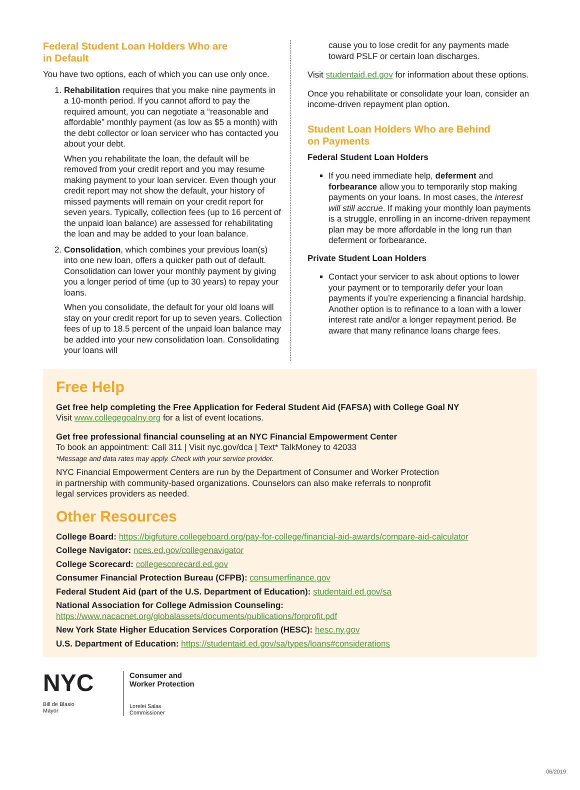Federal Student Loan Holders Who are
in Default
You have two options, each of which you can use only once.
1. Rehabilitation requires that you make nine payments in a 10-month period. If you cannot afford to pay the required amount, you can negotiate a “reasonable and affordable” monthly payment (as low as $5 a month) with the debt collector or loan servicer who has contacted you about your debt.
When you rehabilitate the loan, the default will be removed from your credit report and you may resume making payment to your loan servicer. Even though your credit report may not show the default, your history of missed payments will remain on your credit report for seven years. Typically, collection fees (up to 16 percent of the unpaid loan balance) are assessed for rehabilitating the loan and may be added to your loan balance.
2. Consolidation, which combines your previous loan(s) into one new loan, offers a quicker path out of default. Consolidation can lower your monthly payment by giving you a longer period of time (up to 30 years) to repay your loans.
When you consolidate, the default for your old loans will stay on your credit report for up to seven years. Collection fees of up to 18.5 percent of the unpaid loan balance may be added into your new consolidation loan. Consolidating your loans will
cause you to lose credit for any payments made toward PSLF or certain loan discharges.
Visit studentaid.ed.gov for information about these options.
Once you rehabilitate or consolidate your loan, consider an income-driven repayment plan option.
Student Loan Holders Who are Behind
on Payments
Federal Student Loan Holders
If you need immediate help, deferment and forbearance allow you to temporarily stop making payments on your loans. In most cases, the interest will still accrue. If making your monthly loan payments is a struggle, enrolling in an income-driven repayment plan may be more affordable in the long run than deferment or forbearance.
Private Student Loan Holders
Contact your servicer to ask about options to lower your payment or to temporarily defer your loan payments if you’re experiencing a financial hardship. Another option is to refinance to a loan with a lower interest rate and/or a longer repayment period. Be aware that many refinance loans charge fees.
Free Help
Get free help completing the Free Application for Federal Student Aid (FAFSA) with College Goal NY
Visit www.collegegoalny.org for a list of event locations.
Get free professional financial counseling at an NYC Financial Empowerment Center
To book an appointment: Call 311 | Visit nyc.gov/dca | Text* TalkMoney to 42033
*Message and data rates may apply. Check with your service provider.
NYC Financial Empowerment Centers are run by the Department of Consumer and Worker Protection
in partnership with community-based organizations. Counselors can also make referrals to nonprofit
legal services providers as needed.
Other Resources
College Board: https://bigfuture.collegeboard.org/pay-for-college/financial-aid-awards/compare-aid-calculator
College Navigator: nces.ed.gov/collegenavigator
College Scorecard: collegescorecard.ed.gov
Consumer Financial Protection Bureau (CFPB): consumerfinance.gov
Federal Student Aid (part of the U.S. Department of Education): studentaid.ed.gov/sa
National Association for College Admission Counseling:
https://www.nacacnet.org/globalassets/documents/publications/forprofit.pdf
New York State Higher Education Services Corporation (HESC): hesc.ny.gov
U.S. Department of Education: https://studentaid.ed.gov/sa/types/loans#considerations
NYC
Bill de Blasio
Mayor
Consumer and
Worker Protection
Lorelei Salas
Commissioner
06/2019